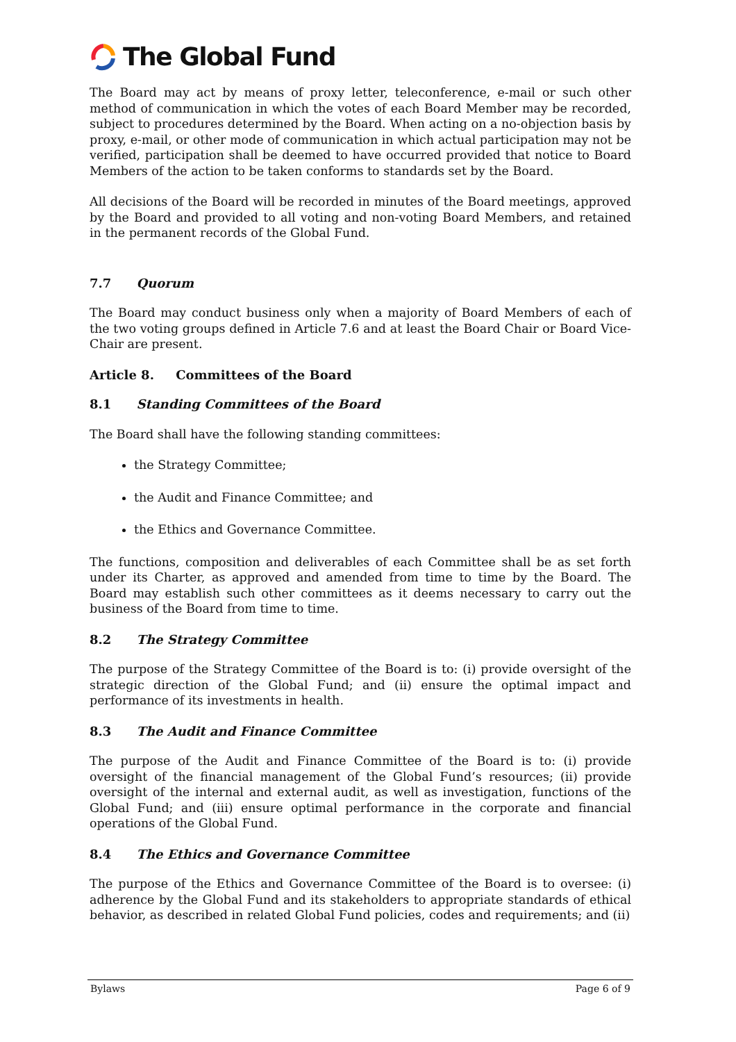The Global Fund
The Board may act by means of proxy letter, teleconference, e-mail or such other method of communication in which the votes of each Board Member may be recorded, subject to procedures determined by the Board. When acting on a no-objection basis by proxy, e-mail, or other mode of communication in which actual participation may not be verified, participation shall be deemed to have occurred provided that notice to Board Members of the action to be taken conforms to standards set by the Board.
All decisions of the Board will be recorded in minutes of the Board meetings, approved by the Board and provided to all voting and non-voting Board Members, and retained in the permanent records of the Global Fund.
7.7 Quorum
The Board may conduct business only when a majority of Board Members of each of the two voting groups defined in Article 7.6 and at least the Board Chair or Board Vice-Chair are present.
Article 8. Committees of the Board
8.1 Standing Committees of the Board
The Board shall have the following standing committees:
the Strategy Committee;
the Audit and Finance Committee; and
the Ethics and Governance Committee.
The functions, composition and deliverables of each Committee shall be as set forth under its Charter, as approved and amended from time to time by the Board. The Board may establish such other committees as it deems necessary to carry out the business of the Board from time to time.
8.2 The Strategy Committee
The purpose of the Strategy Committee of the Board is to: (i) provide oversight of the strategic direction of the Global Fund; and (ii) ensure the optimal impact and performance of its investments in health.
8.3 The Audit and Finance Committee
The purpose of the Audit and Finance Committee of the Board is to: (i) provide oversight of the financial management of the Global Fund’s resources; (ii) provide oversight of the internal and external audit, as well as investigation, functions of the Global Fund; and (iii) ensure optimal performance in the corporate and financial operations of the Global Fund.
8.4 The Ethics and Governance Committee
The purpose of the Ethics and Governance Committee of the Board is to oversee: (i) adherence by the Global Fund and its stakeholders to appropriate standards of ethical behavior, as described in related Global Fund policies, codes and requirements; and (ii)
Bylaws Page 6 of 9